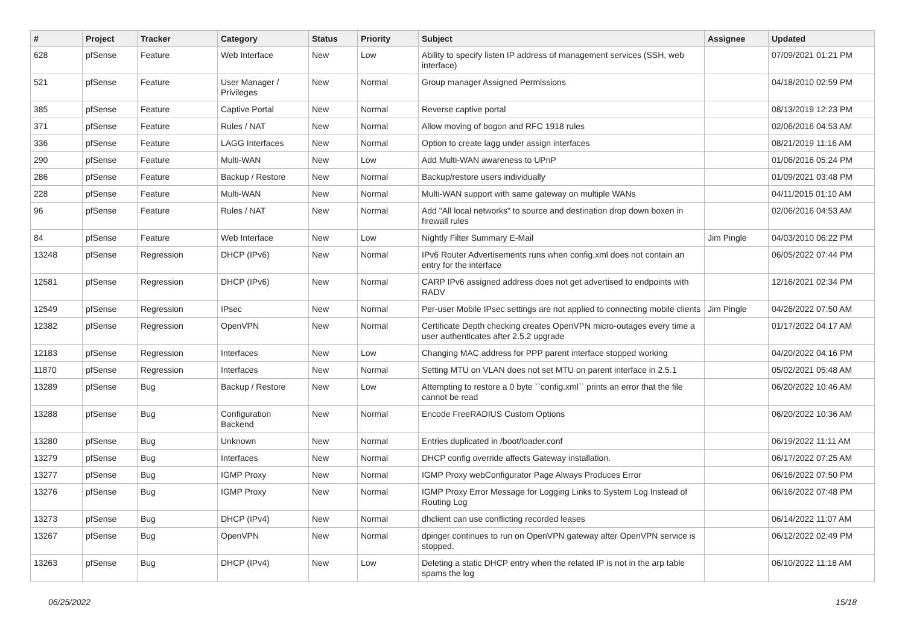| # | Project | Tracker | Category | Status | Priority | Subject | Assignee | Updated |
| --- | --- | --- | --- | --- | --- | --- | --- | --- |
| 628 | pfSense | Feature | Web Interface | New | Low | Ability to specify listen IP address of management services (SSH, web interface) | | 07/09/2021 01:21 PM |
| 521 | pfSense | Feature | User Manager / Privileges | New | Normal | Group manager Assigned Permissions | | 04/18/2010 02:59 PM |
| 385 | pfSense | Feature | Captive Portal | New | Normal | Reverse captive portal | | 08/13/2019 12:23 PM |
| 371 | pfSense | Feature | Rules / NAT | New | Normal | Allow moving of bogon and RFC 1918 rules | | 02/06/2016 04:53 AM |
| 336 | pfSense | Feature | LAGG Interfaces | New | Normal | Option to create lagg under assign interfaces | | 08/21/2019 11:16 AM |
| 290 | pfSense | Feature | Multi-WAN | New | Low | Add Multi-WAN awareness to UPnP | | 01/06/2016 05:24 PM |
| 286 | pfSense | Feature | Backup / Restore | New | Normal | Backup/restore users individually | | 01/09/2021 03:48 PM |
| 228 | pfSense | Feature | Multi-WAN | New | Normal | Multi-WAN support with same gateway on multiple WANs | | 04/11/2015 01:10 AM |
| 96 | pfSense | Feature | Rules / NAT | New | Normal | Add "All local networks" to source and destination drop down boxen in firewall rules | | 02/06/2016 04:53 AM |
| 84 | pfSense | Feature | Web Interface | New | Low | Nightly Filter Summary E-Mail | Jim Pingle | 04/03/2010 06:22 PM |
| 13248 | pfSense | Regression | DHCP (IPv6) | New | Normal | IPv6 Router Advertisements runs when config.xml does not contain an entry for the interface | | 06/05/2022 07:44 PM |
| 12581 | pfSense | Regression | DHCP (IPv6) | New | Normal | CARP IPv6 assigned address does not get advertised to endpoints with RADV | | 12/16/2021 02:34 PM |
| 12549 | pfSense | Regression | IPsec | New | Normal | Per-user Mobile IPsec settings are not applied to connecting mobile clients | Jim Pingle | 04/26/2022 07:50 AM |
| 12382 | pfSense | Regression | OpenVPN | New | Normal | Certificate Depth checking creates OpenVPN micro-outages every time a user authenticates after 2.5.2 upgrade | | 01/17/2022 04:17 AM |
| 12183 | pfSense | Regression | Interfaces | New | Low | Changing MAC address for PPP parent interface stopped working | | 04/20/2022 04:16 PM |
| 11870 | pfSense | Regression | Interfaces | New | Normal | Setting MTU on VLAN does not set MTU on parent interface in 2.5.1 | | 05/02/2021 05:48 AM |
| 13289 | pfSense | Bug | Backup / Restore | New | Low | Attempting to restore a 0 byte ``config.xml`` prints an error that the file cannot be read | | 06/20/2022 10:46 AM |
| 13288 | pfSense | Bug | Configuration Backend | New | Normal | Encode FreeRADIUS Custom Options | | 06/20/2022 10:36 AM |
| 13280 | pfSense | Bug | Unknown | New | Normal | Entries duplicated in /boot/loader.conf | | 06/19/2022 11:11 AM |
| 13279 | pfSense | Bug | Interfaces | New | Normal | DHCP config override affects Gateway installation. | | 06/17/2022 07:25 AM |
| 13277 | pfSense | Bug | IGMP Proxy | New | Normal | IGMP Proxy webConfigurator Page Always Produces Error | | 06/16/2022 07:50 PM |
| 13276 | pfSense | Bug | IGMP Proxy | New | Normal | IGMP Proxy Error Message for Logging Links to System Log Instead of Routing Log | | 06/16/2022 07:48 PM |
| 13273 | pfSense | Bug | DHCP (IPv4) | New | Normal | dhclient can use conflicting recorded leases | | 06/14/2022 11:07 AM |
| 13267 | pfSense | Bug | OpenVPN | New | Normal | dpinger continues to run on OpenVPN gateway after OpenVPN service is stopped. | | 06/12/2022 02:49 PM |
| 13263 | pfSense | Bug | DHCP (IPv4) | New | Low | Deleting a static DHCP entry when the related IP is not in the arp table spams the log | | 06/10/2022 11:18 AM |
06/25/2022 15/18